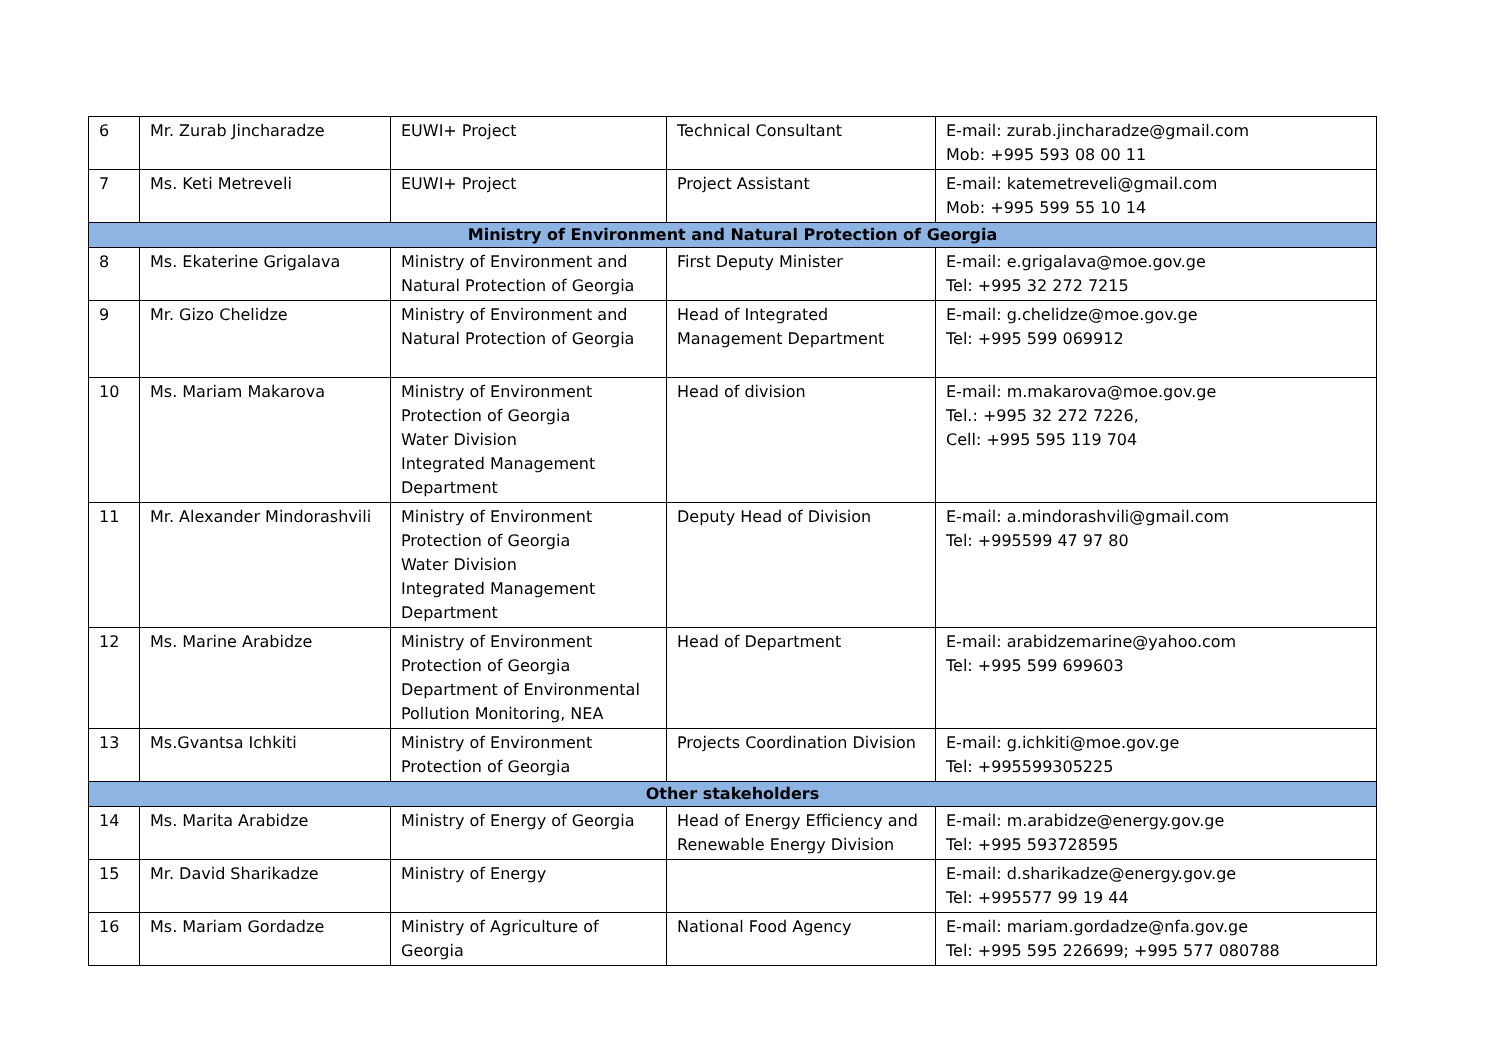| 6 | Mr. Zurab Jincharadze | EUWI+ Project | Technical Consultant | E-mail: zurab.jincharadze@gmail.com Mob: +995 593 08 00 11 |
| 7 | Ms. Keti Metreveli | EUWI+ Project | Project Assistant | E-mail: katemetreveli@gmail.com Mob: +995 599 55 10 14 |
| Ministry of Environment and Natural Protection of Georgia | | | | |
| 8 | Ms. Ekaterine Grigalava | Ministry of Environment and Natural Protection of Georgia | First Deputy Minister | E-mail: e.grigalava@moe.gov.ge Tel: +995 32 272 7215 |
| 9 | Mr. Gizo Chelidze | Ministry of Environment and Natural Protection of Georgia | Head of Integrated Management Department | E-mail: g.chelidze@moe.gov.ge Tel: +995 599 069912 |
| 10 | Ms. Mariam Makarova | Ministry of Environment Protection of Georgia Water Division Integrated Management Department | Head of division | E-mail: m.makarova@moe.gov.ge Tel.: +995 32 272 7226, Cell: +995 595 119 704 |
| 11 | Mr. Alexander Mindorashvili | Ministry of Environment Protection of Georgia Water Division Integrated Management Department | Deputy Head of Division | E-mail: a.mindorashvili@gmail.com Tel: +995599 47 97 80 |
| 12 | Ms. Marine Arabidze | Ministry of Environment Protection of Georgia Department of Environmental Pollution Monitoring, NEA | Head of Department | E-mail: arabidzemarine@yahoo.com Tel: +995 599 699603 |
| 13 | Ms.Gvantsa Ichkiti | Ministry of Environment Protection of Georgia | Projects Coordination Division | E-mail: g.ichkiti@moe.gov.ge Tel: +995599305225 |
| Other stakeholders | | | | |
| 14 | Ms. Marita Arabidze | Ministry of Energy of Georgia | Head of Energy Efficiency and Renewable Energy Division | E-mail: m.arabidze@energy.gov.ge Tel: +995 593728595 |
| 15 | Mr. David Sharikadze | Ministry of Energy | | E-mail: d.sharikadze@energy.gov.ge Tel: +995577 99 19 44 |
| 16 | Ms. Mariam Gordadze | Ministry of Agriculture of Georgia | National Food Agency | E-mail: mariam.gordadze@nfa.gov.ge Tel: +995 595 226699; +995 577 080788 |